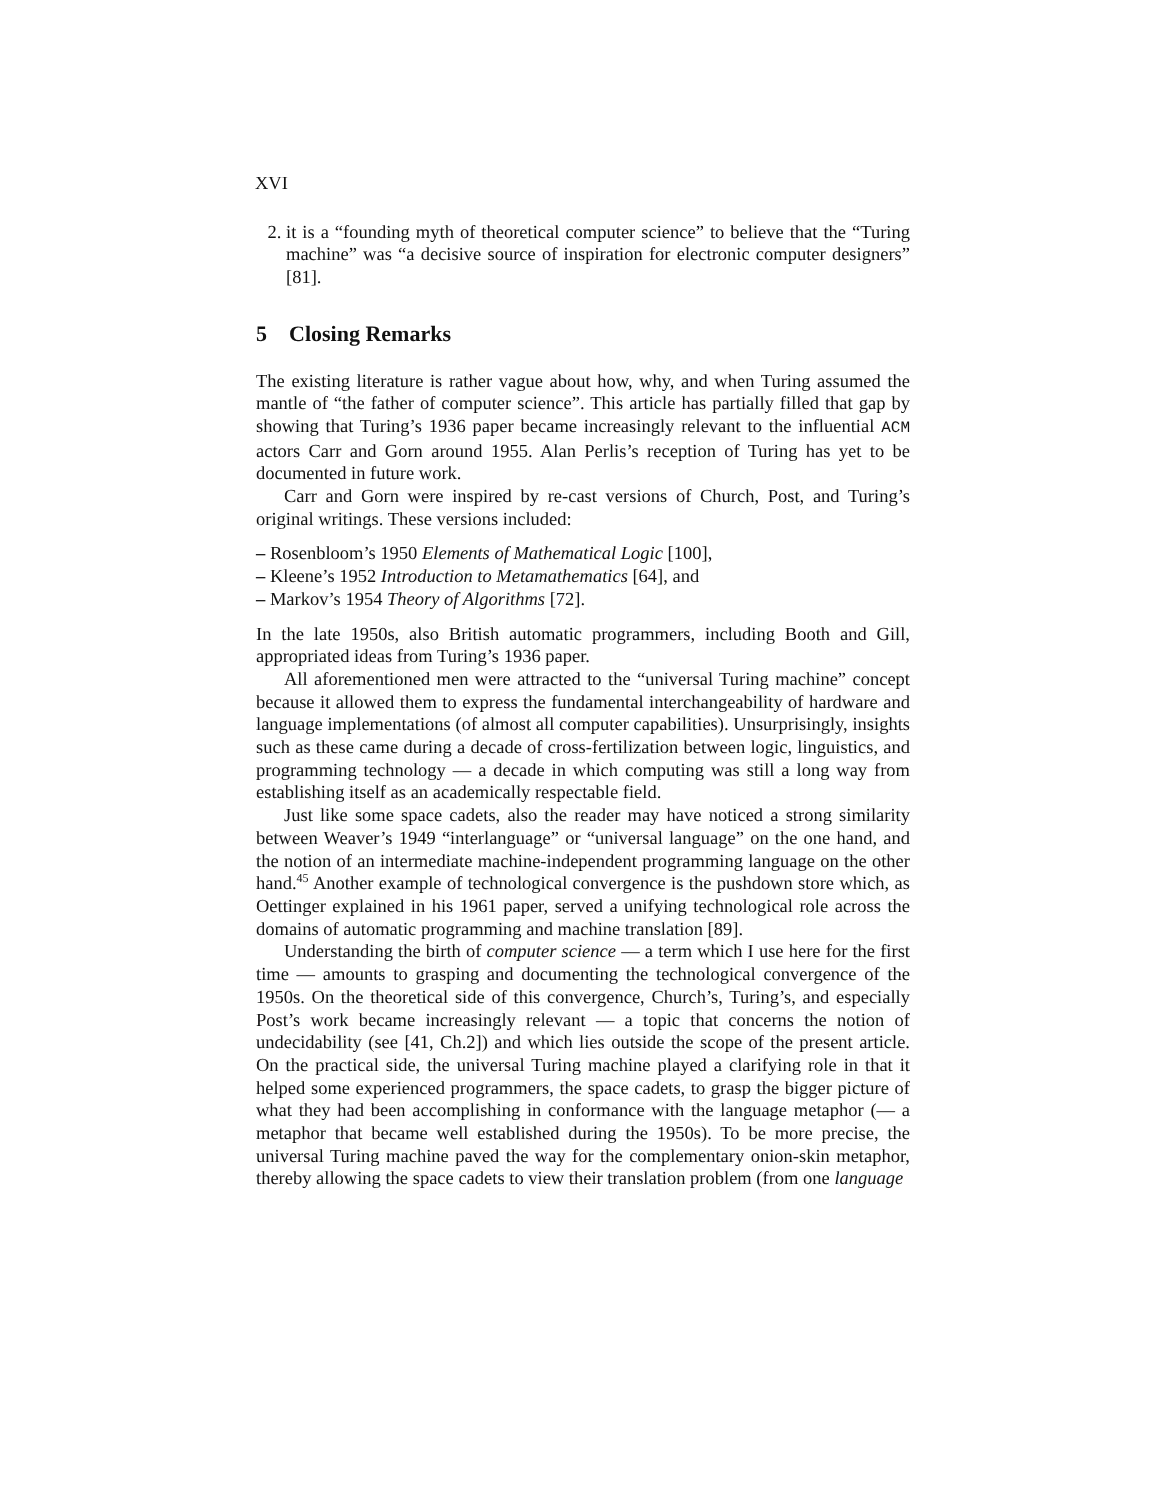XVI
2. it is a “founding myth of theoretical computer science” to believe that the “Turing machine” was “a decisive source of inspiration for electronic computer designers” [81].
5 Closing Remarks
The existing literature is rather vague about how, why, and when Turing assumed the mantle of “the father of computer science”. This article has partially filled that gap by showing that Turing’s 1936 paper became increasingly relevant to the influential ACM actors Carr and Gorn around 1955. Alan Perlis’s reception of Turing has yet to be documented in future work.
Carr and Gorn were inspired by re-cast versions of Church, Post, and Turing’s original writings. These versions included:
– Rosenbloom’s 1950 Elements of Mathematical Logic [100],
– Kleene’s 1952 Introduction to Metamathematics [64], and
– Markov’s 1954 Theory of Algorithms [72].
In the late 1950s, also British automatic programmers, including Booth and Gill, appropriated ideas from Turing’s 1936 paper.
All aforementioned men were attracted to the “universal Turing machine” concept because it allowed them to express the fundamental interchangeability of hardware and language implementations (of almost all computer capabilities). Unsurprisingly, insights such as these came during a decade of cross-fertilization between logic, linguistics, and programming technology — a decade in which computing was still a long way from establishing itself as an academically respectable field.
Just like some space cadets, also the reader may have noticed a strong similarity between Weaver’s 1949 “interlanguage” or “universal language” on the one hand, and the notion of an intermediate machine-independent programming language on the other hand.<sup>45</sup> Another example of technological convergence is the pushdown store which, as Oettinger explained in his 1961 paper, served a unifying technological role across the domains of automatic programming and machine translation [89].
Understanding the birth of computer science — a term which I use here for the first time — amounts to grasping and documenting the technological convergence of the 1950s. On the theoretical side of this convergence, Church’s, Turing’s, and especially Post’s work became increasingly relevant — a topic that concerns the notion of undecidability (see [41, Ch.2]) and which lies outside the scope of the present article. On the practical side, the universal Turing machine played a clarifying role in that it helped some experienced programmers, the space cadets, to grasp the bigger picture of what they had been accomplishing in conformance with the language metaphor (— a metaphor that became well established during the 1950s). To be more precise, the universal Turing machine paved the way for the complementary onion-skin metaphor, thereby allowing the space cadets to view their translation problem (from one language